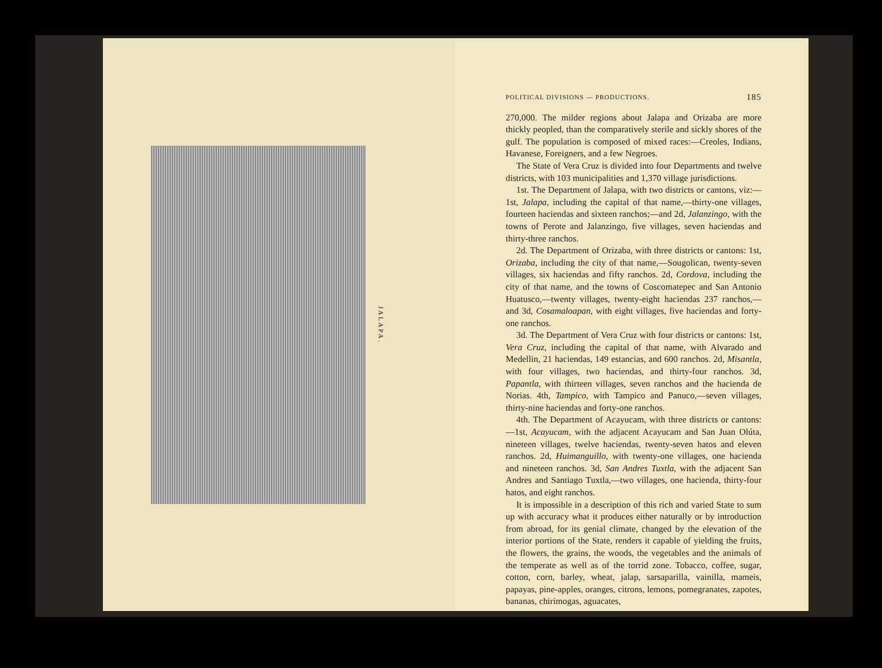JALAPA.
POLITICAL DIVISIONS — PRODUCTIONS. 185
270,000. The milder regions about Jalapa and Orizaba are more thickly peopled, than the comparatively sterile and sickly shores of the gulf. The population is composed of mixed races:—Creoles, Indians, Havanese, Foreigners, and a few Negroes.
The State of Vera Cruz is divided into four Departments and twelve districts, with 103 municipalities and 1,370 village jurisdictions.
1st. The Department of Jalapa, with two districts or cantons, viz:—1st, Jalapa, including the capital of that name,—thirty-one villages, fourteen haciendas and sixteen ranchos;—and 2d, Jalanzingo, with the towns of Perote and Jalanzingo, five villages, seven haciendas and thirty-three ranchos.
2d. The Department of Orizaba, with three districts or cantons: 1st, Orizaba, including the city of that name,—Sougolican, twenty-seven villages, six haciendas and fifty ranchos. 2d, Cordova, including the city of that name, and the towns of Coscomatepec and San Antonio Huatusco,—twenty villages, twenty-eight haciendas 237 ranchos,—and 3d, Cosamaloapan, with eight villages, five haciendas and forty-one ranchos.
3d. The Department of Vera Cruz with four districts or cantons: 1st, Vera Cruz, including the capital of that name, with Alvarado and Medellin, 21 haciendas, 149 estancias, and 600 ranchos. 2d, Misantla, with four villages, two haciendas, and thirty-four ranchos. 3d, Papantla, with thirteen villages, seven ranchos and the hacienda de Norias. 4th, Tampico, with Tampico and Panuco,—seven villages, thirty-nine haciendas and forty-one ranchos.
4th. The Department of Acayucam, with three districts or cantons:—1st, Acayucam, with the adjacent Acayucam and San Juan Olúta, nineteen villages, twelve haciendas, twenty-seven hatos and eleven ranchos. 2d, Huimanguillo, with twenty-one villages, one hacienda and nineteen ranchos. 3d, San Andres Tuxtla, with the adjacent San Andres and Santiago Tuxtla,—two villages, one hacienda, thirty-four hatos, and eight ranchos.
It is impossible in a description of this rich and varied State to sum up with accuracy what it produces either naturally or by introduction from abroad, for its genial climate, changed by the elevation of the interior portions of the State, renders it capable of yielding the fruits, the flowers, the grains, the woods, the vegetables and the animals of the temperate as well as of the torrid zone. Tobacco, coffee, sugar, cotton, corn, barley, wheat, jalap, sarsaparilla, vainilla, mameis, papayas, pine-apples, oranges, citrons, lemons, pomegranates, zapotes, bananas, chirimogas, aguacates,
x